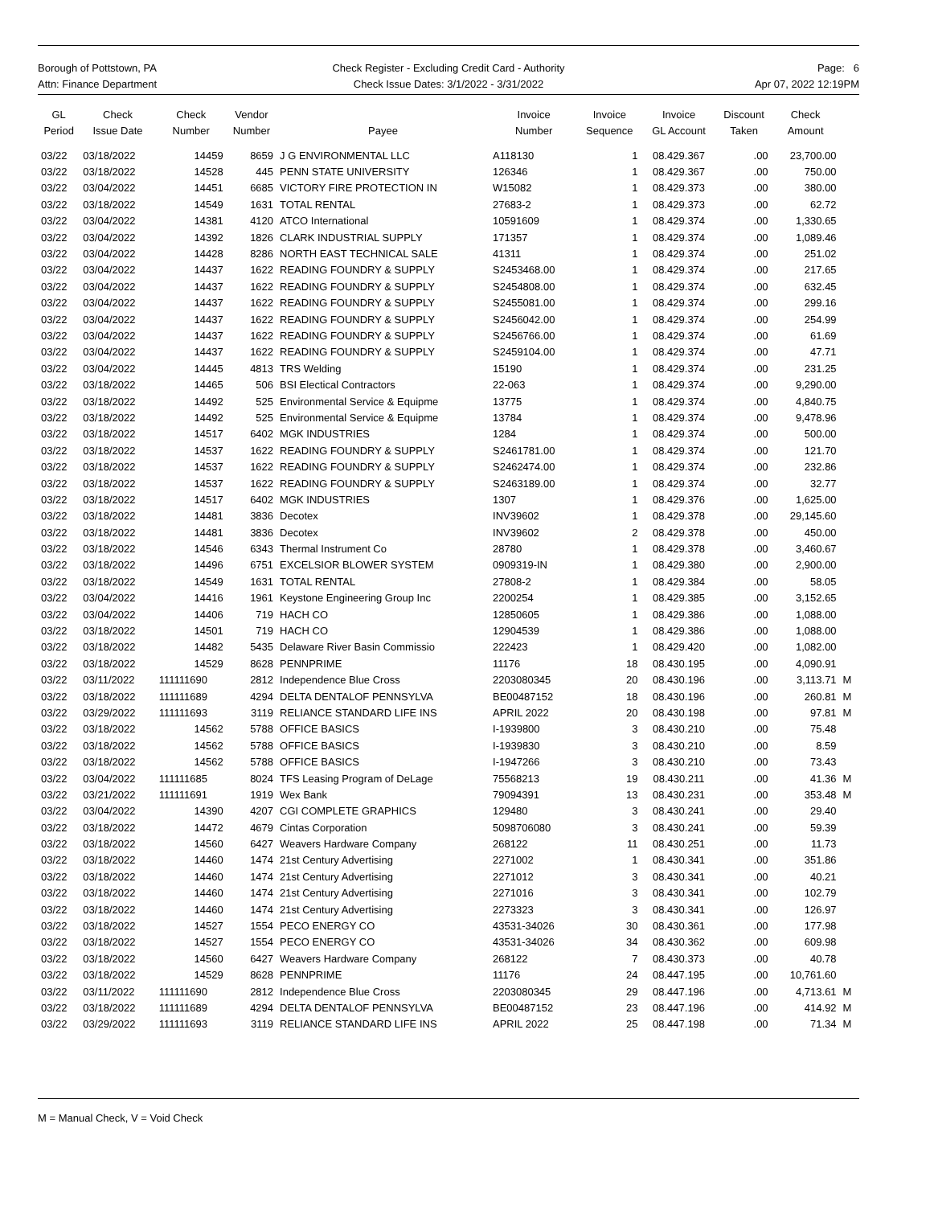Borough of Pottstown, PA
Attn: Finance Department
Check Register - Excluding Credit Card - Authority
Check Issue Dates: 3/1/2022 - 3/31/2022
Page: 6
Apr 07, 2022 12:19PM
| GL Period | Check Issue Date | Check Number | Vendor Number | Payee | Invoice Number | Invoice Sequence | Invoice GL Account | Discount Taken | Check Amount | |
| --- | --- | --- | --- | --- | --- | --- | --- | --- | --- | --- |
| 03/22 | 03/18/2022 | 14459 | 8659 | J G ENVIRONMENTAL LLC | A118130 | 1 | 08.429.367 | .00 | 23,700.00 | |
| 03/22 | 03/18/2022 | 14528 | 445 | PENN STATE UNIVERSITY | 126346 | 1 | 08.429.367 | .00 | 750.00 | |
| 03/22 | 03/04/2022 | 14451 | 6685 | VICTORY FIRE PROTECTION IN | W15082 | 1 | 08.429.373 | .00 | 380.00 | |
| 03/22 | 03/18/2022 | 14549 | 1631 | TOTAL RENTAL | 27683-2 | 1 | 08.429.373 | .00 | 62.72 | |
| 03/22 | 03/04/2022 | 14381 | 4120 | ATCO International | 10591609 | 1 | 08.429.374 | .00 | 1,330.65 | |
| 03/22 | 03/04/2022 | 14392 | 1826 | CLARK INDUSTRIAL SUPPLY | 171357 | 1 | 08.429.374 | .00 | 1,089.46 | |
| 03/22 | 03/04/2022 | 14428 | 8286 | NORTH EAST TECHNICAL SALE | 41311 | 1 | 08.429.374 | .00 | 251.02 | |
| 03/22 | 03/04/2022 | 14437 | 1622 | READING FOUNDRY & SUPPLY | S2453468.00 | 1 | 08.429.374 | .00 | 217.65 | |
| 03/22 | 03/04/2022 | 14437 | 1622 | READING FOUNDRY & SUPPLY | S2454808.00 | 1 | 08.429.374 | .00 | 632.45 | |
| 03/22 | 03/04/2022 | 14437 | 1622 | READING FOUNDRY & SUPPLY | S2455081.00 | 1 | 08.429.374 | .00 | 299.16 | |
| 03/22 | 03/04/2022 | 14437 | 1622 | READING FOUNDRY & SUPPLY | S2456042.00 | 1 | 08.429.374 | .00 | 254.99 | |
| 03/22 | 03/04/2022 | 14437 | 1622 | READING FOUNDRY & SUPPLY | S2456766.00 | 1 | 08.429.374 | .00 | 61.69 | |
| 03/22 | 03/04/2022 | 14437 | 1622 | READING FOUNDRY & SUPPLY | S2459104.00 | 1 | 08.429.374 | .00 | 47.71 | |
| 03/22 | 03/04/2022 | 14445 | 4813 | TRS Welding | 15190 | 1 | 08.429.374 | .00 | 231.25 | |
| 03/22 | 03/18/2022 | 14465 | 506 | BSI Electical Contractors | 22-063 | 1 | 08.429.374 | .00 | 9,290.00 | |
| 03/22 | 03/18/2022 | 14492 | 525 | Environmental Service & Equipme | 13775 | 1 | 08.429.374 | .00 | 4,840.75 | |
| 03/22 | 03/18/2022 | 14492 | 525 | Environmental Service & Equipme | 13784 | 1 | 08.429.374 | .00 | 9,478.96 | |
| 03/22 | 03/18/2022 | 14517 | 6402 | MGK INDUSTRIES | 1284 | 1 | 08.429.374 | .00 | 500.00 | |
| 03/22 | 03/18/2022 | 14537 | 1622 | READING FOUNDRY & SUPPLY | S2461781.00 | 1 | 08.429.374 | .00 | 121.70 | |
| 03/22 | 03/18/2022 | 14537 | 1622 | READING FOUNDRY & SUPPLY | S2462474.00 | 1 | 08.429.374 | .00 | 232.86 | |
| 03/22 | 03/18/2022 | 14537 | 1622 | READING FOUNDRY & SUPPLY | S2463189.00 | 1 | 08.429.374 | .00 | 32.77 | |
| 03/22 | 03/18/2022 | 14517 | 6402 | MGK INDUSTRIES | 1307 | 1 | 08.429.376 | .00 | 1,625.00 | |
| 03/22 | 03/18/2022 | 14481 | 3836 | Decotex | INV39602 | 1 | 08.429.378 | .00 | 29,145.60 | |
| 03/22 | 03/18/2022 | 14481 | 3836 | Decotex | INV39602 | 2 | 08.429.378 | .00 | 450.00 | |
| 03/22 | 03/18/2022 | 14546 | 6343 | Thermal Instrument Co | 28780 | 1 | 08.429.378 | .00 | 3,460.67 | |
| 03/22 | 03/18/2022 | 14496 | 6751 | EXCELSIOR BLOWER SYSTEM | 0909319-IN | 1 | 08.429.380 | .00 | 2,900.00 | |
| 03/22 | 03/18/2022 | 14549 | 1631 | TOTAL RENTAL | 27808-2 | 1 | 08.429.384 | .00 | 58.05 | |
| 03/22 | 03/04/2022 | 14416 | 1961 | Keystone Engineering Group Inc | 2200254 | 1 | 08.429.385 | .00 | 3,152.65 | |
| 03/22 | 03/04/2022 | 14406 | 719 | HACH CO | 12850605 | 1 | 08.429.386 | .00 | 1,088.00 | |
| 03/22 | 03/18/2022 | 14501 | 719 | HACH CO | 12904539 | 1 | 08.429.386 | .00 | 1,088.00 | |
| 03/22 | 03/18/2022 | 14482 | 5435 | Delaware River Basin Commissio | 222423 | 1 | 08.429.420 | .00 | 1,082.00 | |
| 03/22 | 03/18/2022 | 14529 | 8628 | PENNPRIME | 11176 | 18 | 08.430.195 | .00 | 4,090.91 | |
| 03/22 | 03/11/2022 | 111111690 | 2812 | Independence Blue Cross | 2203080345 | 20 | 08.430.196 | .00 | 3,113.71 | M |
| 03/22 | 03/18/2022 | 111111689 | 4294 | DELTA DENTALOF PENNSYLVA | BE00487152 | 18 | 08.430.196 | .00 | 260.81 | M |
| 03/22 | 03/29/2022 | 111111693 | 3119 | RELIANCE STANDARD LIFE INS | APRIL 2022 | 20 | 08.430.198 | .00 | 97.81 | M |
| 03/22 | 03/18/2022 | 14562 | 5788 | OFFICE BASICS | I-1939800 | 3 | 08.430.210 | .00 | 75.48 | |
| 03/22 | 03/18/2022 | 14562 | 5788 | OFFICE BASICS | I-1939830 | 3 | 08.430.210 | .00 | 8.59 | |
| 03/22 | 03/18/2022 | 14562 | 5788 | OFFICE BASICS | I-1947266 | 3 | 08.430.210 | .00 | 73.43 | |
| 03/22 | 03/04/2022 | 111111685 | 8024 | TFS Leasing Program of DeLage | 75568213 | 19 | 08.430.211 | .00 | 41.36 | M |
| 03/22 | 03/21/2022 | 111111691 | 1919 | Wex Bank | 79094391 | 13 | 08.430.231 | .00 | 353.48 | M |
| 03/22 | 03/04/2022 | 14390 | 4207 | CGI COMPLETE GRAPHICS | 129480 | 3 | 08.430.241 | .00 | 29.40 | |
| 03/22 | 03/18/2022 | 14472 | 4679 | Cintas Corporation | 5098706080 | 3 | 08.430.241 | .00 | 59.39 | |
| 03/22 | 03/18/2022 | 14560 | 6427 | Weavers Hardware Company | 268122 | 11 | 08.430.251 | .00 | 11.73 | |
| 03/22 | 03/18/2022 | 14460 | 1474 | 21st Century Advertising | 2271002 | 1 | 08.430.341 | .00 | 351.86 | |
| 03/22 | 03/18/2022 | 14460 | 1474 | 21st Century Advertising | 2271012 | 3 | 08.430.341 | .00 | 40.21 | |
| 03/22 | 03/18/2022 | 14460 | 1474 | 21st Century Advertising | 2271016 | 3 | 08.430.341 | .00 | 102.79 | |
| 03/22 | 03/18/2022 | 14460 | 1474 | 21st Century Advertising | 2273323 | 3 | 08.430.341 | .00 | 126.97 | |
| 03/22 | 03/18/2022 | 14527 | 1554 | PECO ENERGY CO | 43531-34026 | 30 | 08.430.361 | .00 | 177.98 | |
| 03/22 | 03/18/2022 | 14527 | 1554 | PECO ENERGY CO | 43531-34026 | 34 | 08.430.362 | .00 | 609.98 | |
| 03/22 | 03/18/2022 | 14560 | 6427 | Weavers Hardware Company | 268122 | 7 | 08.430.373 | .00 | 40.78 | |
| 03/22 | 03/18/2022 | 14529 | 8628 | PENNPRIME | 11176 | 24 | 08.447.195 | .00 | 10,761.60 | |
| 03/22 | 03/11/2022 | 111111690 | 2812 | Independence Blue Cross | 2203080345 | 29 | 08.447.196 | .00 | 4,713.61 | M |
| 03/22 | 03/18/2022 | 111111689 | 4294 | DELTA DENTALOF PENNSYLVA | BE00487152 | 23 | 08.447.196 | .00 | 414.92 | M |
| 03/22 | 03/29/2022 | 111111693 | 3119 | RELIANCE STANDARD LIFE INS | APRIL 2022 | 25 | 08.447.198 | .00 | 71.34 | M |
M = Manual Check, V = Void Check